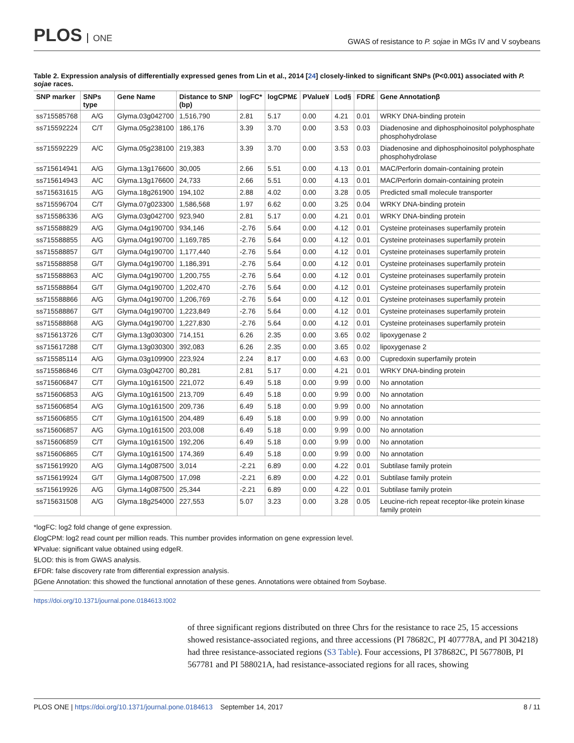PLOS ONE
GWAS of resistance to P. sojae in MGs IV and V soybeans
Table 2. Expression analysis of differentially expressed genes from Lin et al., 2014 [24] closely-linked to significant SNPs (P<0.001) associated with P. sojae races.
| SNP marker | SNPs type | Gene Name | Distance to SNP (bp) | logFC* | logCPM£ | PValue¥ | Lod§ | FDR₤ | Gene Annotationβ |
| --- | --- | --- | --- | --- | --- | --- | --- | --- | --- |
| ss715585768 | A/G | Glyma.03g042700 | 1,516,790 | 2.81 | 5.17 | 0.00 | 4.21 | 0.01 | WRKY DNA-binding protein |
| ss715592224 | C/T | Glyma.05g238100 | 186,176 | 3.39 | 3.70 | 0.00 | 3.53 | 0.03 | Diadenosine and diphosphoinositol polyphosphate phosphohydrolase |
| ss715592229 | A/C | Glyma.05g238100 | 219,383 | 3.39 | 3.70 | 0.00 | 3.53 | 0.03 | Diadenosine and diphosphoinositol polyphosphate phosphohydrolase |
| ss715614941 | A/G | Glyma.13g176600 | 30,005 | 2.66 | 5.51 | 0.00 | 4.13 | 0.01 | MAC/Perforin domain-containing protein |
| ss715614943 | A/C | Glyma.13g176600 | 24,733 | 2.66 | 5.51 | 0.00 | 4.13 | 0.01 | MAC/Perforin domain-containing protein |
| ss715631615 | A/G | Glyma.18g261900 | 194,102 | 2.88 | 4.02 | 0.00 | 3.28 | 0.05 | Predicted small molecule transporter |
| ss715596704 | C/T | Glyma.07g023300 | 1,586,568 | 1.97 | 6.62 | 0.00 | 3.25 | 0.04 | WRKY DNA-binding protein |
| ss715586336 | A/G | Glyma.03g042700 | 923,940 | 2.81 | 5.17 | 0.00 | 4.21 | 0.01 | WRKY DNA-binding protein |
| ss715588829 | A/G | Glyma.04g190700 | 934,146 | -2.76 | 5.64 | 0.00 | 4.12 | 0.01 | Cysteine proteinases superfamily protein |
| ss715588855 | A/G | Glyma.04g190700 | 1,169,785 | -2.76 | 5.64 | 0.00 | 4.12 | 0.01 | Cysteine proteinases superfamily protein |
| ss715588857 | G/T | Glyma.04g190700 | 1,177,440 | -2.76 | 5.64 | 0.00 | 4.12 | 0.01 | Cysteine proteinases superfamily protein |
| ss715588858 | G/T | Glyma.04g190700 | 1,186,391 | -2.76 | 5.64 | 0.00 | 4.12 | 0.01 | Cysteine proteinases superfamily protein |
| ss715588863 | A/C | Glyma.04g190700 | 1,200,755 | -2.76 | 5.64 | 0.00 | 4.12 | 0.01 | Cysteine proteinases superfamily protein |
| ss715588864 | G/T | Glyma.04g190700 | 1,202,470 | -2.76 | 5.64 | 0.00 | 4.12 | 0.01 | Cysteine proteinases superfamily protein |
| ss715588866 | A/G | Glyma.04g190700 | 1,206,769 | -2.76 | 5.64 | 0.00 | 4.12 | 0.01 | Cysteine proteinases superfamily protein |
| ss715588867 | G/T | Glyma.04g190700 | 1,223,849 | -2.76 | 5.64 | 0.00 | 4.12 | 0.01 | Cysteine proteinases superfamily protein |
| ss715588868 | A/G | Glyma.04g190700 | 1,227,830 | -2.76 | 5.64 | 0.00 | 4.12 | 0.01 | Cysteine proteinases superfamily protein |
| ss715613726 | C/T | Glyma.13g030300 | 714,151 | 6.26 | 2.35 | 0.00 | 3.65 | 0.02 | lipoxygenase 2 |
| ss715617288 | C/T | Glyma.13g030300 | 392,083 | 6.26 | 2.35 | 0.00 | 3.65 | 0.02 | lipoxygenase 2 |
| ss715585114 | A/G | Glyma.03g109900 | 223,924 | 2.24 | 8.17 | 0.00 | 4.63 | 0.00 | Cupredoxin superfamily protein |
| ss715586846 | C/T | Glyma.03g042700 | 80,281 | 2.81 | 5.17 | 0.00 | 4.21 | 0.01 | WRKY DNA-binding protein |
| ss715606847 | C/T | Glyma.10g161500 | 221,072 | 6.49 | 5.18 | 0.00 | 9.99 | 0.00 | No annotation |
| ss715606853 | A/G | Glyma.10g161500 | 213,709 | 6.49 | 5.18 | 0.00 | 9.99 | 0.00 | No annotation |
| ss715606854 | A/G | Glyma.10g161500 | 209,736 | 6.49 | 5.18 | 0.00 | 9.99 | 0.00 | No annotation |
| ss715606855 | C/T | Glyma.10g161500 | 204,489 | 6.49 | 5.18 | 0.00 | 9.99 | 0.00 | No annotation |
| ss715606857 | A/G | Glyma.10g161500 | 203,008 | 6.49 | 5.18 | 0.00 | 9.99 | 0.00 | No annotation |
| ss715606859 | C/T | Glyma.10g161500 | 192,206 | 6.49 | 5.18 | 0.00 | 9.99 | 0.00 | No annotation |
| ss715606865 | C/T | Glyma.10g161500 | 174,369 | 6.49 | 5.18 | 0.00 | 9.99 | 0.00 | No annotation |
| ss715619920 | A/G | Glyma.14g087500 | 3,014 | -2.21 | 6.89 | 0.00 | 4.22 | 0.01 | Subtilase family protein |
| ss715619924 | G/T | Glyma.14g087500 | 17,098 | -2.21 | 6.89 | 0.00 | 4.22 | 0.01 | Subtilase family protein |
| ss715619926 | A/G | Glyma.14g087500 | 25,344 | -2.21 | 6.89 | 0.00 | 4.22 | 0.01 | Subtilase family protein |
| ss715631508 | A/G | Glyma.18g254000 | 227,553 | 5.07 | 3.23 | 0.00 | 3.28 | 0.05 | Leucine-rich repeat receptor-like protein kinase family protein |
*logFC: log2 fold change of gene expression.
£logCPM: log2 read count per million reads. This number provides information on gene expression level.
¥Pvalue: significant value obtained using edgeR.
§LOD: this is from GWAS analysis.
₤FDR: false discovery rate from differential expression analysis.
βGene Annotation: this showed the functional annotation of these genes. Annotations were obtained from Soybase.
https://doi.org/10.1371/journal.pone.0184613.t002
of three significant regions distributed on three Chrs for the resistance to race 25, 15 accessions showed resistance-associated regions, and three accessions (PI 78682C, PI 407778A, and PI 304218) had three resistance-associated regions (S3 Table). Four accessions, PI 378682C, PI 567780B, PI 567781 and PI 588021A, had resistance-associated regions for all races, showing
PLOS ONE | https://doi.org/10.1371/journal.pone.0184613 September 14, 2017
8 / 11